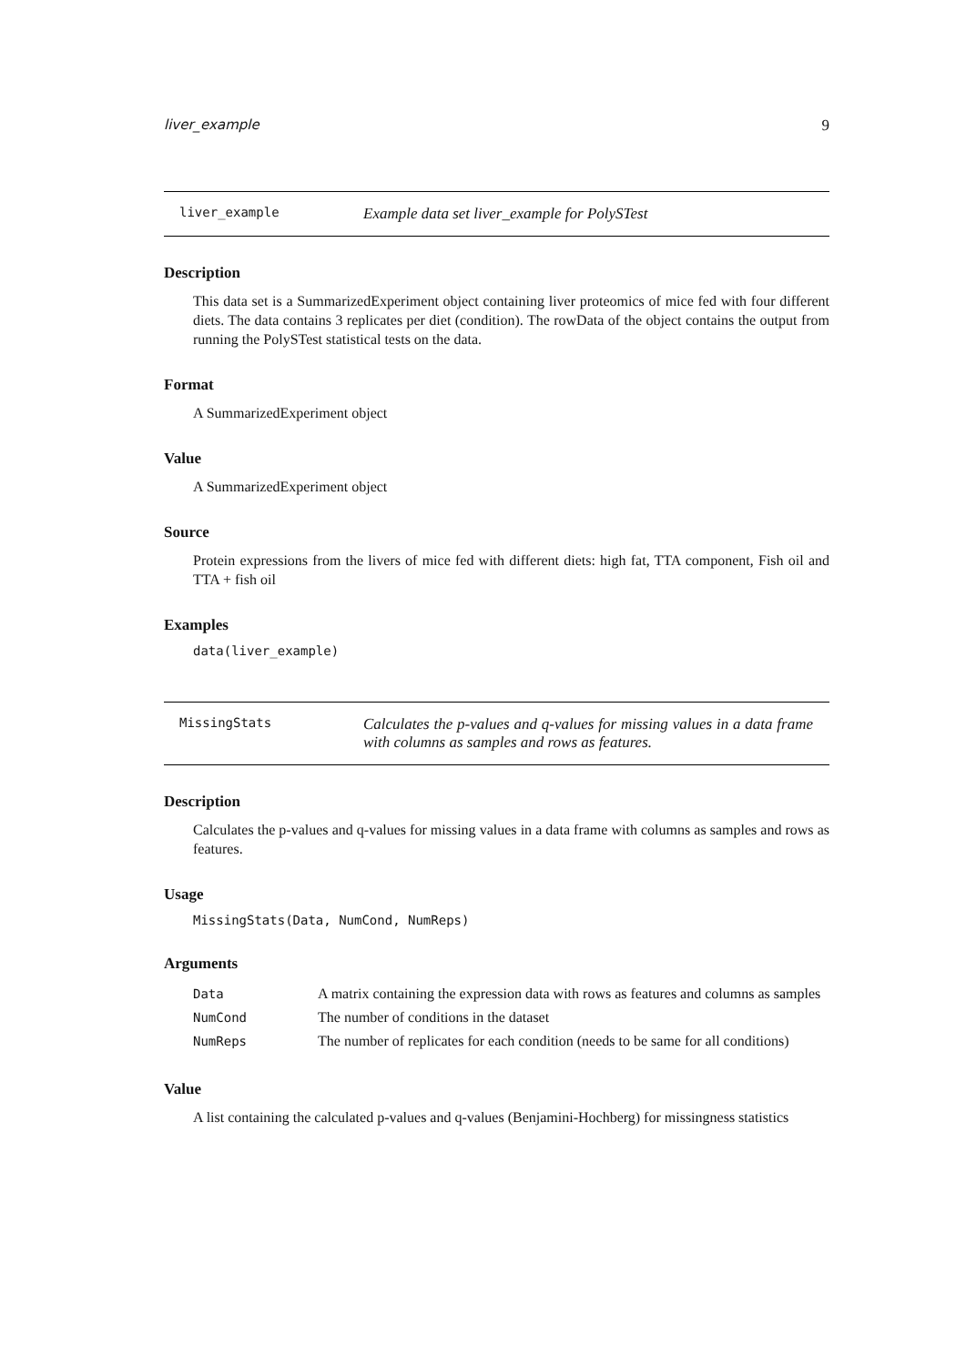liver_example 9
liver_example
Example data set liver_example for PolySTest
Description
This data set is a SummarizedExperiment object containing liver proteomics of mice fed with four different diets. The data contains 3 replicates per diet (condition). The rowData of the object contains the output from running the PolySTest statistical tests on the data.
Format
A SummarizedExperiment object
Value
A SummarizedExperiment object
Source
Protein expressions from the livers of mice fed with different diets: high fat, TTA component, Fish oil and TTA + fish oil
Examples
data(liver_example)
MissingStats
Calculates the p-values and q-values for missing values in a data frame with columns as samples and rows as features.
Description
Calculates the p-values and q-values for missing values in a data frame with columns as samples and rows as features.
Usage
MissingStats(Data, NumCond, NumReps)
Arguments
| Data | A matrix containing the expression data with rows as features and columns as samples |
| NumCond | The number of conditions in the dataset |
| NumReps | The number of replicates for each condition (needs to be same for all conditions) |
Value
A list containing the calculated p-values and q-values (Benjamini-Hochberg) for missingness statistics